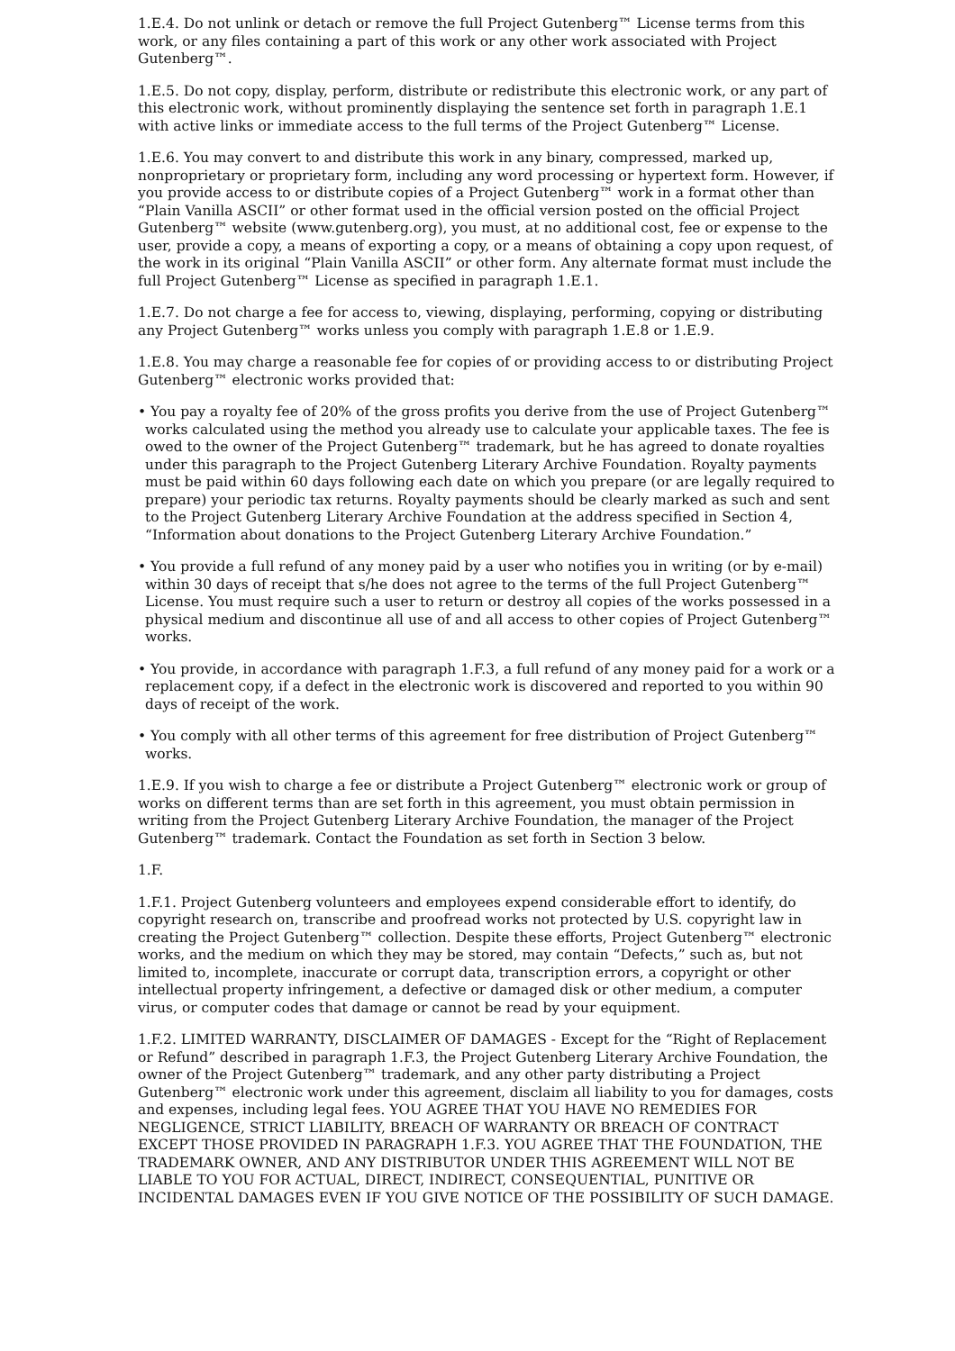1.E.4. Do not unlink or detach or remove the full Project Gutenberg™ License terms from this work, or any files containing a part of this work or any other work associated with Project Gutenberg™.
1.E.5. Do not copy, display, perform, distribute or redistribute this electronic work, or any part of this electronic work, without prominently displaying the sentence set forth in paragraph 1.E.1 with active links or immediate access to the full terms of the Project Gutenberg™ License.
1.E.6. You may convert to and distribute this work in any binary, compressed, marked up, nonproprietary or proprietary form, including any word processing or hypertext form. However, if you provide access to or distribute copies of a Project Gutenberg™ work in a format other than “Plain Vanilla ASCII” or other format used in the official version posted on the official Project Gutenberg™ website (www.gutenberg.org), you must, at no additional cost, fee or expense to the user, provide a copy, a means of exporting a copy, or a means of obtaining a copy upon request, of the work in its original “Plain Vanilla ASCII” or other form. Any alternate format must include the full Project Gutenberg™ License as specified in paragraph 1.E.1.
1.E.7. Do not charge a fee for access to, viewing, displaying, performing, copying or distributing any Project Gutenberg™ works unless you comply with paragraph 1.E.8 or 1.E.9.
1.E.8. You may charge a reasonable fee for copies of or providing access to or distributing Project Gutenberg™ electronic works provided that:
• You pay a royalty fee of 20% of the gross profits you derive from the use of Project Gutenberg™ works calculated using the method you already use to calculate your applicable taxes. The fee is owed to the owner of the Project Gutenberg™ trademark, but he has agreed to donate royalties under this paragraph to the Project Gutenberg Literary Archive Foundation. Royalty payments must be paid within 60 days following each date on which you prepare (or are legally required to prepare) your periodic tax returns. Royalty payments should be clearly marked as such and sent to the Project Gutenberg Literary Archive Foundation at the address specified in Section 4, “Information about donations to the Project Gutenberg Literary Archive Foundation.”
• You provide a full refund of any money paid by a user who notifies you in writing (or by e-mail) within 30 days of receipt that s/he does not agree to the terms of the full Project Gutenberg™ License. You must require such a user to return or destroy all copies of the works possessed in a physical medium and discontinue all use of and all access to other copies of Project Gutenberg™ works.
• You provide, in accordance with paragraph 1.F.3, a full refund of any money paid for a work or a replacement copy, if a defect in the electronic work is discovered and reported to you within 90 days of receipt of the work.
• You comply with all other terms of this agreement for free distribution of Project Gutenberg™ works.
1.E.9. If you wish to charge a fee or distribute a Project Gutenberg™ electronic work or group of works on different terms than are set forth in this agreement, you must obtain permission in writing from the Project Gutenberg Literary Archive Foundation, the manager of the Project Gutenberg™ trademark. Contact the Foundation as set forth in Section 3 below.
1.F.
1.F.1. Project Gutenberg volunteers and employees expend considerable effort to identify, do copyright research on, transcribe and proofread works not protected by U.S. copyright law in creating the Project Gutenberg™ collection. Despite these efforts, Project Gutenberg™ electronic works, and the medium on which they may be stored, may contain “Defects,” such as, but not limited to, incomplete, inaccurate or corrupt data, transcription errors, a copyright or other intellectual property infringement, a defective or damaged disk or other medium, a computer virus, or computer codes that damage or cannot be read by your equipment.
1.F.2. LIMITED WARRANTY, DISCLAIMER OF DAMAGES - Except for the “Right of Replacement or Refund” described in paragraph 1.F.3, the Project Gutenberg Literary Archive Foundation, the owner of the Project Gutenberg™ trademark, and any other party distributing a Project Gutenberg™ electronic work under this agreement, disclaim all liability to you for damages, costs and expenses, including legal fees. YOU AGREE THAT YOU HAVE NO REMEDIES FOR NEGLIGENCE, STRICT LIABILITY, BREACH OF WARRANTY OR BREACH OF CONTRACT EXCEPT THOSE PROVIDED IN PARAGRAPH 1.F.3. YOU AGREE THAT THE FOUNDATION, THE TRADEMARK OWNER, AND ANY DISTRIBUTOR UNDER THIS AGREEMENT WILL NOT BE LIABLE TO YOU FOR ACTUAL, DIRECT, INDIRECT, CONSEQUENTIAL, PUNITIVE OR INCIDENTAL DAMAGES EVEN IF YOU GIVE NOTICE OF THE POSSIBILITY OF SUCH DAMAGE.